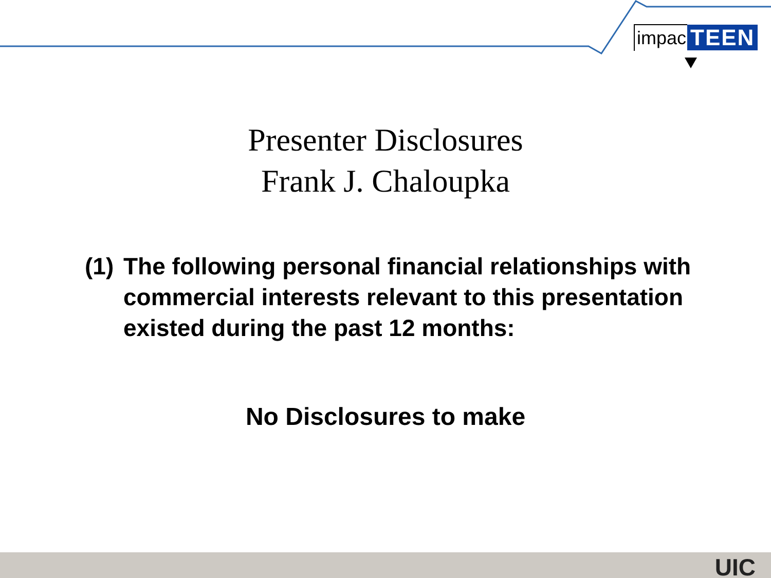impac TEEN
Presenter Disclosures
Frank J. Chaloupka
(1) The following personal financial relationships with commercial interests relevant to this presentation existed during the past 12 months:
No Disclosures to make
UIC